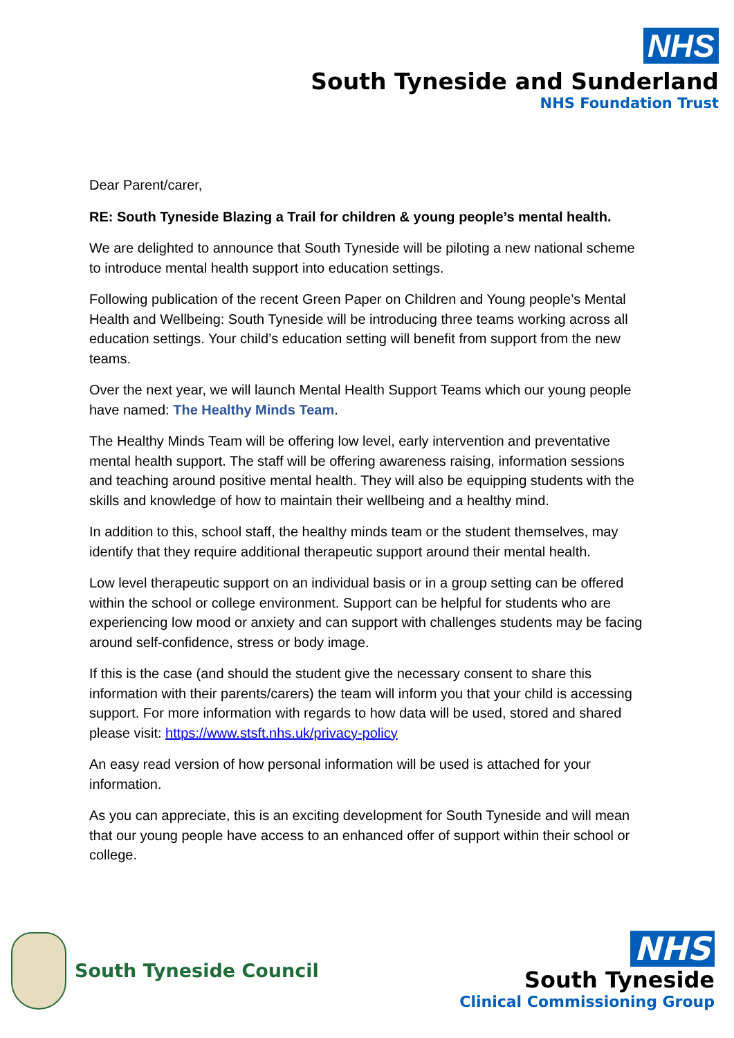NHS
South Tyneside and Sunderland
NHS Foundation Trust
Dear Parent/carer,
RE: South Tyneside Blazing a Trail for children & young people’s mental health.
We are delighted to announce that South Tyneside will be piloting a new national scheme to introduce mental health support into education settings.
Following publication of the recent Green Paper on Children and Young people’s Mental Health and Wellbeing: South Tyneside will be introducing three teams working across all education settings. Your child’s education setting will benefit from support from the new teams.
Over the next year, we will launch Mental Health Support Teams which our young people have named: The Healthy Minds Team.
The Healthy Minds Team will be offering low level, early intervention and preventative mental health support. The staff will be offering awareness raising, information sessions and teaching around positive mental health. They will also be equipping students with the skills and knowledge of how to maintain their wellbeing and a healthy mind.
In addition to this, school staff, the healthy minds team or the student themselves, may identify that they require additional therapeutic support around their mental health.
Low level therapeutic support on an individual basis or in a group setting can be offered within the school or college environment. Support can be helpful for students who are experiencing low mood or anxiety and can support with challenges students may be facing around self-confidence, stress or body image.
If this is the case (and should the student give the necessary consent to share this information with their parents/carers) the team will inform you that your child is accessing support. For more information with regards to how data will be used, stored and shared please visit: https://www.stsft.nhs.uk/privacy-policy
An easy read version of how personal information will be used is attached for your information.
As you can appreciate, this is an exciting development for South Tyneside and will mean that our young people have access to an enhanced offer of support within their school or college.
South Tyneside Council
NHS
South Tyneside
Clinical Commissioning Group